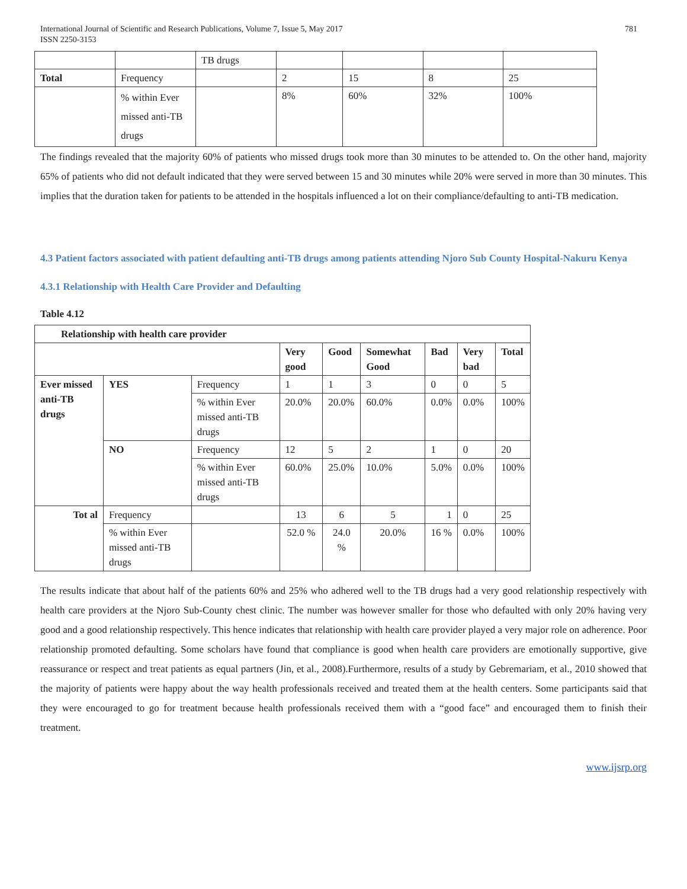International Journal of Scientific and Research Publications, Volume 7, Issue 5, May 2017
ISSN 2250-3153
781
| | | TB drugs | | | | |
| Total | Frequency | | 2 | 15 | 8 | 25 |
| | % within Ever missed anti-TB drugs | | 8% | 60% | 32% | 100% |
The findings revealed that the majority 60% of patients who missed drugs took more than 30 minutes to be attended to. On the other hand, majority 65% of patients who did not default indicated that they were served between 15 and 30 minutes while 20% were served in more than 30 minutes. This implies that the duration taken for patients to be attended in the hospitals influenced a lot on their compliance/defaulting to anti-TB medication.
4.3 Patient factors associated with patient defaulting anti-TB drugs among patients attending Njoro Sub County Hospital-Nakuru Kenya
4.3.1 Relationship with Health Care Provider and Defaulting
Table 4.12
| Relationship with health care provider | | | | | | | | |
| --- | --- | --- | --- | --- | --- | --- | --- | --- |
| | | | Very good | Good | Somewhat Good | Bad | Very bad | Total |
| Ever missed anti-TB drugs | YES | Frequency | 1 | 1 | 3 | 0 | 0 | 5 |
| | | % within Ever missed anti-TB drugs | 20.0% | 20.0% | 60.0% | 0.0% | 0.0% | 100% |
| | NO | Frequency | 12 | 5 | 2 | 1 | 0 | 20 |
| | | % within Ever missed anti-TB drugs | 60.0% | 25.0% | 10.0% | 5.0% | 0.0% | 100% |
| Tot al | Frequency | | 13 | 6 | 5 | 1 | 0 | 25 |
| | % within Ever missed anti-TB drugs | | 52.0 % | 24.0 % | 20.0% | 16 % | 0.0% | 100% |
The results indicate that about half of the patients 60% and 25% who adhered well to the TB drugs had a very good relationship respectively with health care providers at the Njoro Sub-County chest clinic. The number was however smaller for those who defaulted with only 20% having very good and a good relationship respectively. This hence indicates that relationship with health care provider played a very major role on adherence. Poor relationship promoted defaulting. Some scholars have found that compliance is good when health care providers are emotionally supportive, give reassurance or respect and treat patients as equal partners (Jin, et al., 2008).Furthermore, results of a study by Gebremariam, et al., 2010 showed that the majority of patients were happy about the way health professionals received and treated them at the health centers. Some participants said that they were encouraged to go for treatment because health professionals received them with a “good face” and encouraged them to finish their treatment.
www.ijsrp.org